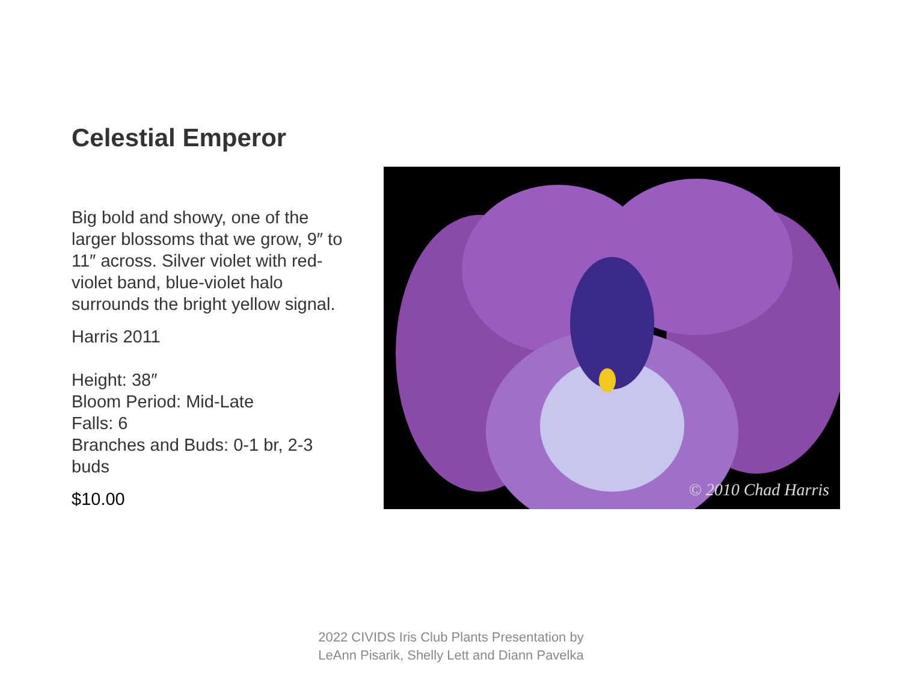Celestial Emperor
Big bold and showy, one of the larger blossoms that we grow, 9″ to 11″ across. Silver violet with red-violet band, blue-violet halo surrounds the bright yellow signal.
Harris 2011
Height: 38″
Bloom Period: Mid-Late
Falls: 6
Branches and Buds: 0-1 br, 2-3 buds
$10.00
© 2010 Chad Harris
2022 CIVIDS Iris Club Plants Presentation by
LeAnn Pisarik, Shelly Lett and Diann Pavelka